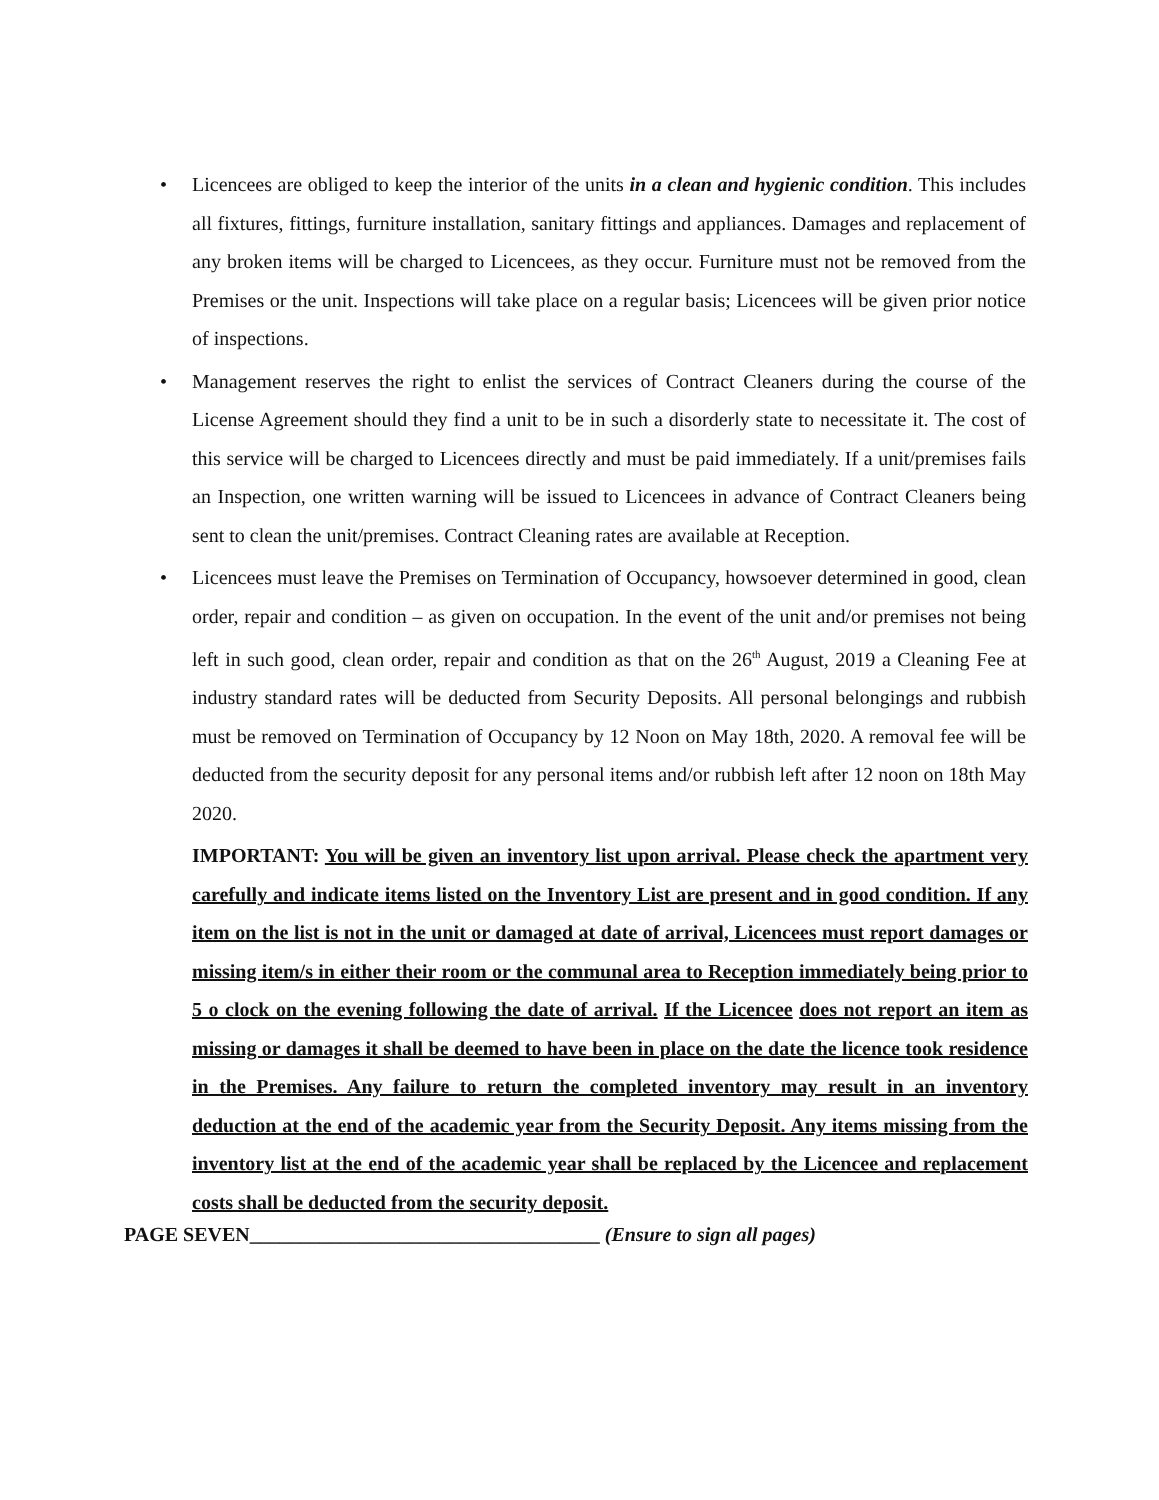• Licencees are obliged to keep the interior of the units in a clean and hygienic condition. This includes all fixtures, fittings, furniture installation, sanitary fittings and appliances. Damages and replacement of any broken items will be charged to Licencees, as they occur. Furniture must not be removed from the Premises or the unit. Inspections will take place on a regular basis; Licencees will be given prior notice of inspections.
• Management reserves the right to enlist the services of Contract Cleaners during the course of the License Agreement should they find a unit to be in such a disorderly state to necessitate it. The cost of this service will be charged to Licencees directly and must be paid immediately. If a unit/premises fails an Inspection, one written warning will be issued to Licencees in advance of Contract Cleaners being sent to clean the unit/premises. Contract Cleaning rates are available at Reception.
• Licencees must leave the Premises on Termination of Occupancy, howsoever determined in good, clean order, repair and condition – as given on occupation. In the event of the unit and/or premises not being left in such good, clean order, repair and condition as that on the 26<sup>th</sup> August, 2019 a Cleaning Fee at industry standard rates will be deducted from Security Deposits. All personal belongings and rubbish must be removed on Termination of Occupancy by 12 Noon on May 18th, 2020. A removal fee will be deducted from the security deposit for any personal items and/or rubbish left after 12 noon on 18th May 2020.
IMPORTANT: You will be given an inventory list upon arrival. Please check the apartment very carefully and indicate items listed on the Inventory List are present and in good condition. If any item on the list is not in the unit or damaged at date of arrival, Licencees must report damages or missing item/s in either their room or the communal area to Reception immediately being prior to 5 o clock on the evening following the date of arrival. If the Licencee does not report an item as missing or damages it shall be deemed to have been in place on the date the licence took residence in the Premises. Any failure to return the completed inventory may result in an inventory deduction at the end of the academic year from the Security Deposit. Any items missing from the inventory list at the end of the academic year shall be replaced by the Licencee and replacement costs shall be deducted from the security deposit.
PAGE SEVEN___________________________________ (Ensure to sign all pages)